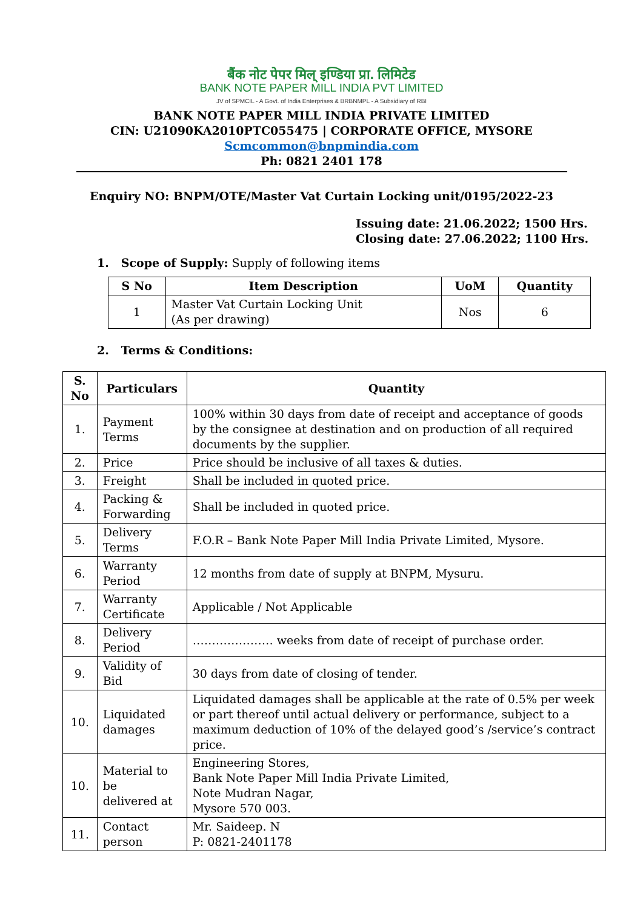बैंक नोट पेपर मिल् इण्डिया प्रा. लिमिटेड
BANK NOTE PAPER MILL INDIA PVT LIMITED
JV of SPMCIL - A Govt. of India Enterprises & BRBNMPL - A Subsidiary of RBI
BANK NOTE PAPER MILL INDIA PRIVATE LIMITED
CIN: U21090KA2010PTC055475 | CORPORATE OFFICE, MYSORE
Scmcommon@bnpmindia.com
Ph: 0821 2401 178
Enquiry NO: BNPM/OTE/Master Vat Curtain Locking unit/0195/2022-23
Issuing date: 21.06.2022; 1500 Hrs.
Closing date: 27.06.2022; 1100 Hrs.
1. Scope of Supply: Supply of following items
| S No | Item Description | UoM | Quantity |
| --- | --- | --- | --- |
| 1 | Master Vat Curtain Locking Unit (As per drawing) | Nos | 6 |
2. Terms & Conditions:
| S. No | Particulars | Quantity |
| --- | --- | --- |
| 1. | Payment Terms | 100% within 30 days from date of receipt and acceptance of goods by the consignee at destination and on production of all required documents by the supplier. |
| 2. | Price | Price should be inclusive of all taxes & duties. |
| 3. | Freight | Shall be included in quoted price. |
| 4. | Packing & Forwarding | Shall be included in quoted price. |
| 5. | Delivery Terms | F.O.R – Bank Note Paper Mill India Private Limited, Mysore. |
| 6. | Warranty Period | 12 months from date of supply at BNPM, Mysuru. |
| 7. | Warranty Certificate | Applicable / Not Applicable |
| 8. | Delivery Period | ………………… weeks from date of receipt of purchase order. |
| 9. | Validity of Bid | 30 days from date of closing of tender. |
| 10. | Liquidated damages | Liquidated damages shall be applicable at the rate of 0.5% per week or part thereof until actual delivery or performance, subject to a maximum deduction of 10% of the delayed good’s /service’s contract price. |
| 10. | Material to be delivered at | Engineering Stores, Bank Note Paper Mill India Private Limited, Note Mudran Nagar, Mysore 570 003. |
| 11. | Contact person | Mr. Saideep. N P: 0821-2401178 |